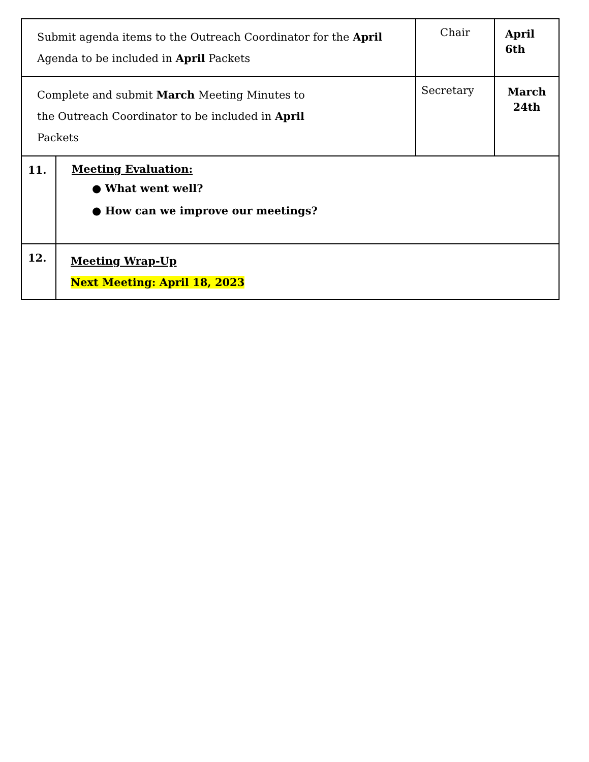| Submit agenda items to the Outreach Coordinator for the April Agenda to be included in April Packets | | Chair | April 6th |
| Complete and submit March Meeting Minutes to the Outreach Coordinator to be included in April Packets | | Secretary | March 24th |
| 11. | Meeting Evaluation: ● What went well? ● How can we improve our meetings? | | |
| 12. | Meeting Wrap-Up Next Meeting: April 18, 2023 | | |